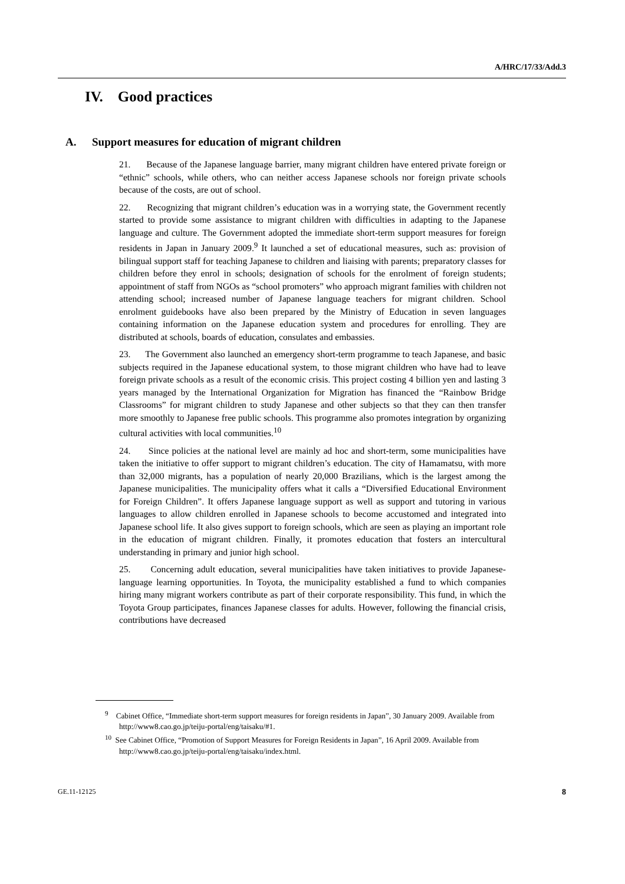A/HRC/17/33/Add.3
IV. Good practices
A. Support measures for education of migrant children
21. Because of the Japanese language barrier, many migrant children have entered private foreign or “ethnic” schools, while others, who can neither access Japanese schools nor foreign private schools because of the costs, are out of school.
22. Recognizing that migrant children’s education was in a worrying state, the Government recently started to provide some assistance to migrant children with difficulties in adapting to the Japanese language and culture. The Government adopted the immediate short-term support measures for foreign residents in Japan in January 2009.<sup>9</sup> It launched a set of educational measures, such as: provision of bilingual support staff for teaching Japanese to children and liaising with parents; preparatory classes for children before they enrol in schools; designation of schools for the enrolment of foreign students; appointment of staff from NGOs as “school promoters” who approach migrant families with children not attending school; increased number of Japanese language teachers for migrant children. School enrolment guidebooks have also been prepared by the Ministry of Education in seven languages containing information on the Japanese education system and procedures for enrolling. They are distributed at schools, boards of education, consulates and embassies.
23. The Government also launched an emergency short-term programme to teach Japanese, and basic subjects required in the Japanese educational system, to those migrant children who have had to leave foreign private schools as a result of the economic crisis. This project costing 4 billion yen and lasting 3 years managed by the International Organization for Migration has financed the “Rainbow Bridge Classrooms” for migrant children to study Japanese and other subjects so that they can then transfer more smoothly to Japanese free public schools. This programme also promotes integration by organizing cultural activities with local communities.<sup>10</sup>
24. Since policies at the national level are mainly ad hoc and short-term, some municipalities have taken the initiative to offer support to migrant children’s education. The city of Hamamatsu, with more than 32,000 migrants, has a population of nearly 20,000 Brazilians, which is the largest among the Japanese municipalities. The municipality offers what it calls a “Diversified Educational Environment for Foreign Children”. It offers Japanese language support as well as support and tutoring in various languages to allow children enrolled in Japanese schools to become accustomed and integrated into Japanese school life. It also gives support to foreign schools, which are seen as playing an important role in the education of migrant children. Finally, it promotes education that fosters an intercultural understanding in primary and junior high school.
25. Concerning adult education, several municipalities have taken initiatives to provide Japanese-language learning opportunities. In Toyota, the municipality established a fund to which companies hiring many migrant workers contribute as part of their corporate responsibility. This fund, in which the Toyota Group participates, finances Japanese classes for adults. However, following the financial crisis, contributions have decreased
<sup>9</sup> Cabinet Office, “Immediate short-term support measures for foreign residents in Japan”, 30 January 2009. Available from http://www8.cao.go.jp/teiju-portal/eng/taisaku/#1.
<sup>10</sup> See Cabinet Office, “Promotion of Support Measures for Foreign Residents in Japan”, 16 April 2009. Available from http://www8.cao.go.jp/teiju-portal/eng/taisaku/index.html.
GE.11-12125 8